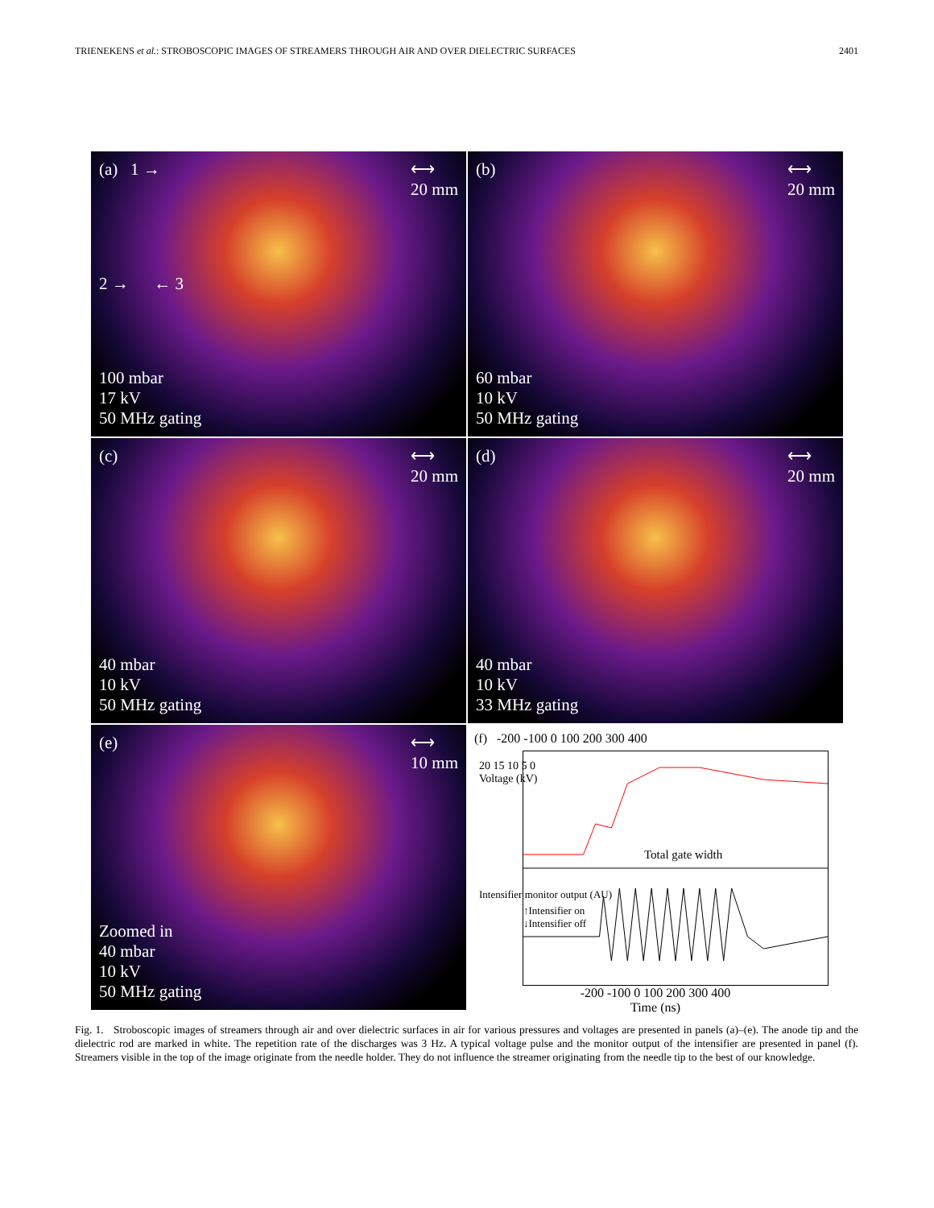TRIENEKENS et al.: STROBOSCOPIC IMAGES OF STREAMERS THROUGH AIR AND OVER DIELECTRIC SURFACES 2401
(a) 1 → ⟷
20 mm
2 → ← 3
100 mbar
17 kV
50 MHz gating
(b) ⟷
20 mm
60 mbar
10 kV
50 MHz gating
(c) ⟷
20 mm
40 mbar
10 kV
50 MHz gating
(d) ⟷
20 mm
40 mbar
10 kV
33 MHz gating
(e) ⟷
10 mm
Zoomed in
40 mbar
10 kV
50 MHz gating
(f) -200 -100 0 100 200 300 400
20 15 10 5 0
Voltage (kV)
Total gate width
↑Intensifier on
↓Intensifier off
Intensifier monitor output (AU)
-200 -100 0 100 200 300 400
Time (ns)
Fig. 1. Stroboscopic images of streamers through air and over dielectric surfaces in air for various pressures and voltages are presented in panels (a)–(e). The anode tip and the dielectric rod are marked in white. The repetition rate of the discharges was 3 Hz. A typical voltage pulse and the monitor output of the intensifier are presented in panel (f). Streamers visible in the top of the image originate from the needle holder. They do not influence the streamer originating from the needle tip to the best of our knowledge.